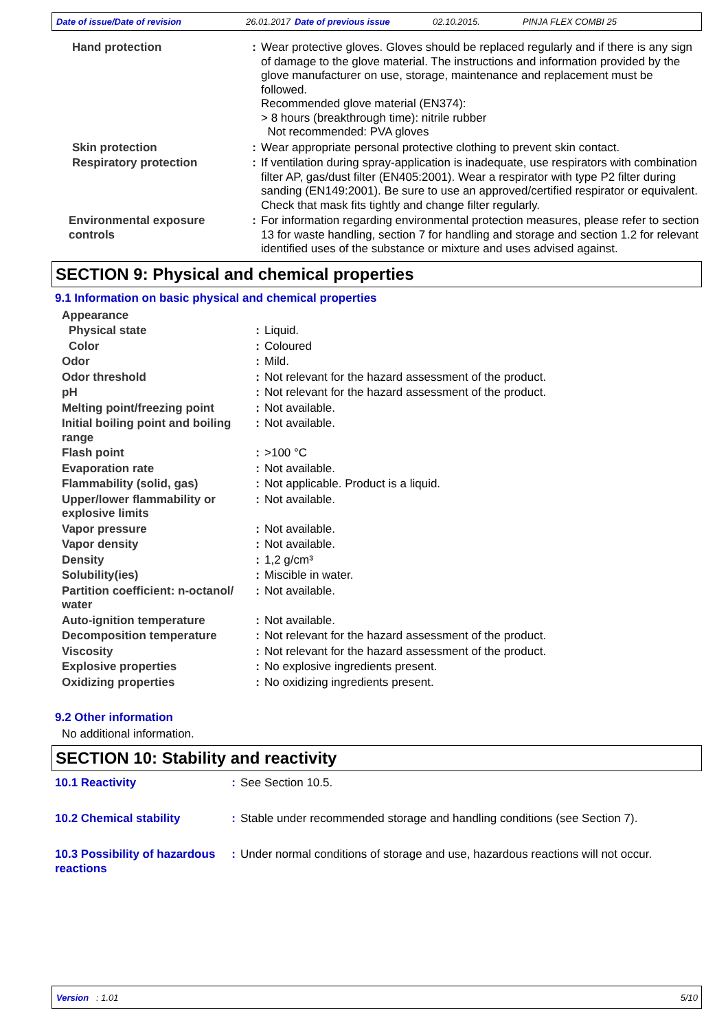Date of issue/Date of revision 26.01.2017 Date of previous issue 02.10.2015. PINJA FLEX COMBI 25
| Hand protection | : | Wear protective gloves. Gloves should be replaced regularly and if there is any sign of damage to the glove material. The instructions and information provided by the glove manufacturer on use, storage, maintenance and replacement must be followed. Recommended glove material (EN374): > 8 hours (breakthrough time): nitrile rubber Not recommended: PVA gloves |
| Skin protection | : | Wear appropriate personal protective clothing to prevent skin contact. |
| Respiratory protection | : | If ventilation during spray-application is inadequate, use respirators with combination filter AP, gas/dust filter (EN405:2001). Wear a respirator with type P2 filter during sanding (EN149:2001). Be sure to use an approved/certified respirator or equivalent. Check that mask fits tightly and change filter regularly. |
| Environmental exposure controls | : | For information regarding environmental protection measures, please refer to section 13 for waste handling, section 7 for handling and storage and section 1.2 for relevant identified uses of the substance or mixture and uses advised against. |
SECTION 9: Physical and chemical properties
9.1 Information on basic physical and chemical properties
| Appearance | | |
| Physical state | : | Liquid. |
| Color | : | Coloured |
| Odor | : | Mild. |
| Odor threshold | : | Not relevant for the hazard assessment of the product. |
| pH | : | Not relevant for the hazard assessment of the product. |
| Melting point/freezing point | : | Not available. |
| Initial boiling point and boiling range | : | Not available. |
| Flash point | : | >100 °C |
| Evaporation rate | : | Not available. |
| Flammability (solid, gas) | : | Not applicable. Product is a liquid. |
| Upper/lower flammability or explosive limits | : | Not available. |
| Vapor pressure | : | Not available. |
| Vapor density | : | Not available. |
| Density | : | 1,2 g/cm³ |
| Solubility(ies) | : | Miscible in water. |
| Partition coefficient: n-octanol/ water | : | Not available. |
| Auto-ignition temperature | : | Not available. |
| Decomposition temperature | : | Not relevant for the hazard assessment of the product. |
| Viscosity | : | Not relevant for the hazard assessment of the product. |
| Explosive properties | : | No explosive ingredients present. |
| Oxidizing properties | : | No oxidizing ingredients present. |
9.2 Other information
No additional information.
SECTION 10: Stability and reactivity
| 10.1 Reactivity | : | See Section 10.5. |
| 10.2 Chemical stability | : | Stable under recommended storage and handling conditions (see Section 7). |
| 10.3 Possibility of hazardous reactions | : | Under normal conditions of storage and use, hazardous reactions will not occur. |
Version : 1.01 5/10